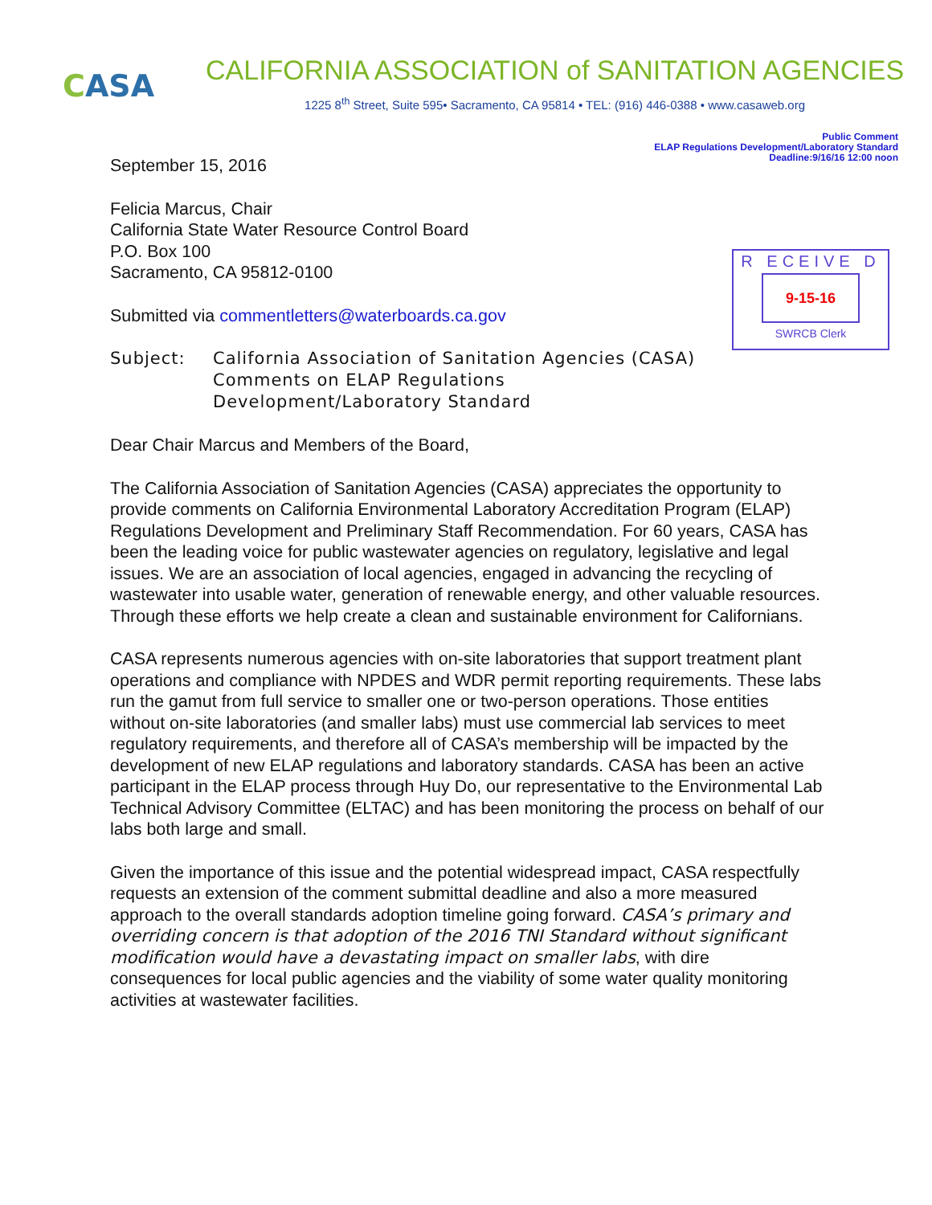C ASA
CALIFORNIA ASSOCIATION of SANITATION AGENCIES
1225 8<sup>th</sup> Street, Suite 595• Sacramento, CA 95814 • TEL: (916) 446-0388 • www.casaweb.org
Public Comment
ELAP Regulations Development/Laboratory Standard
Deadline:9/16/16 12:00 noon
September 15, 2016
Felicia Marcus, Chair
California State Water Resource Control Board
P.O. Box 100
Sacramento, CA 95812-0100
R ECEIVE D
9-15-16
SWRCB Clerk
Submitted via commentletters@waterboards.ca.gov
Subject: California Association of Sanitation Agencies (CASA) Comments on ELAP Regulations Development/Laboratory Standard
Dear Chair Marcus and Members of the Board,
The California Association of Sanitation Agencies (CASA) appreciates the opportunity to provide comments on California Environmental Laboratory Accreditation Program (ELAP) Regulations Development and Preliminary Staff Recommendation. For 60 years, CASA has been the leading voice for public wastewater agencies on regulatory, legislative and legal issues. We are an association of local agencies, engaged in advancing the recycling of wastewater into usable water, generation of renewable energy, and other valuable resources. Through these efforts we help create a clean and sustainable environment for Californians.
CASA represents numerous agencies with on-site laboratories that support treatment plant operations and compliance with NPDES and WDR permit reporting requirements. These labs run the gamut from full service to smaller one or two-person operations. Those entities without on-site laboratories (and smaller labs) must use commercial lab services to meet regulatory requirements, and therefore all of CASA’s membership will be impacted by the development of new ELAP regulations and laboratory standards. CASA has been an active participant in the ELAP process through Huy Do, our representative to the Environmental Lab Technical Advisory Committee (ELTAC) and has been monitoring the process on behalf of our labs both large and small.
Given the importance of this issue and the potential widespread impact, CASA respectfully requests an extension of the comment submittal deadline and also a more measured approach to the overall standards adoption timeline going forward. CASA’s primary and overriding concern is that adoption of the 2016 TNI Standard without significant modification would have a devastating impact on smaller labs, with dire consequences for local public agencies and the viability of some water quality monitoring activities at wastewater facilities.